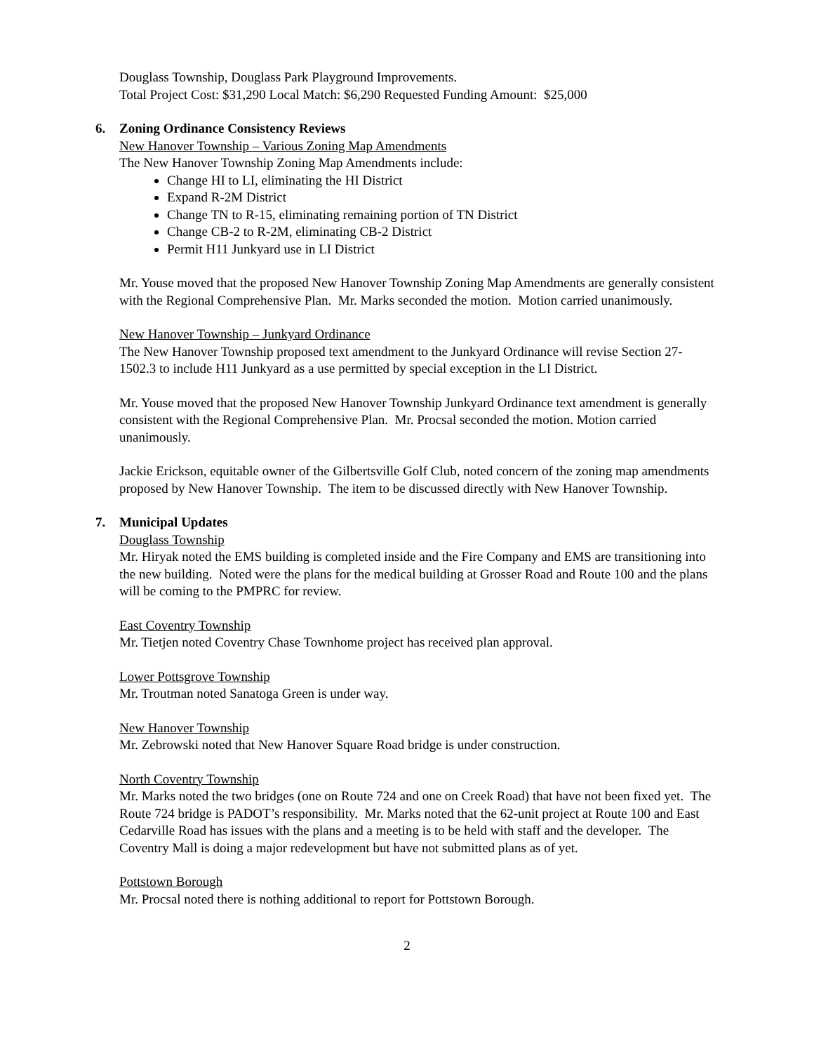Douglass Township, Douglass Park Playground Improvements.
Total Project Cost: $31,290 Local Match: $6,290 Requested Funding Amount: $25,000
6. Zoning Ordinance Consistency Reviews
New Hanover Township – Various Zoning Map Amendments
The New Hanover Township Zoning Map Amendments include:
Change HI to LI, eliminating the HI District
Expand R-2M District
Change TN to R-15, eliminating remaining portion of TN District
Change CB-2 to R-2M, eliminating CB-2 District
Permit H11 Junkyard use in LI District
Mr. Youse moved that the proposed New Hanover Township Zoning Map Amendments are generally consistent with the Regional Comprehensive Plan. Mr. Marks seconded the motion. Motion carried unanimously.
New Hanover Township – Junkyard Ordinance
The New Hanover Township proposed text amendment to the Junkyard Ordinance will revise Section 27-1502.3 to include H11 Junkyard as a use permitted by special exception in the LI District.
Mr. Youse moved that the proposed New Hanover Township Junkyard Ordinance text amendment is generally consistent with the Regional Comprehensive Plan. Mr. Procsal seconded the motion. Motion carried unanimously.
Jackie Erickson, equitable owner of the Gilbertsville Golf Club, noted concern of the zoning map amendments proposed by New Hanover Township. The item to be discussed directly with New Hanover Township.
7. Municipal Updates
Douglass Township
Mr. Hiryak noted the EMS building is completed inside and the Fire Company and EMS are transitioning into the new building. Noted were the plans for the medical building at Grosser Road and Route 100 and the plans will be coming to the PMPRC for review.
East Coventry Township
Mr. Tietjen noted Coventry Chase Townhome project has received plan approval.
Lower Pottsgrove Township
Mr. Troutman noted Sanatoga Green is under way.
New Hanover Township
Mr. Zebrowski noted that New Hanover Square Road bridge is under construction.
North Coventry Township
Mr. Marks noted the two bridges (one on Route 724 and one on Creek Road) that have not been fixed yet. The Route 724 bridge is PADOT’s responsibility. Mr. Marks noted that the 62-unit project at Route 100 and East Cedarville Road has issues with the plans and a meeting is to be held with staff and the developer. The Coventry Mall is doing a major redevelopment but have not submitted plans as of yet.
Pottstown Borough
Mr. Procsal noted there is nothing additional to report for Pottstown Borough.
2